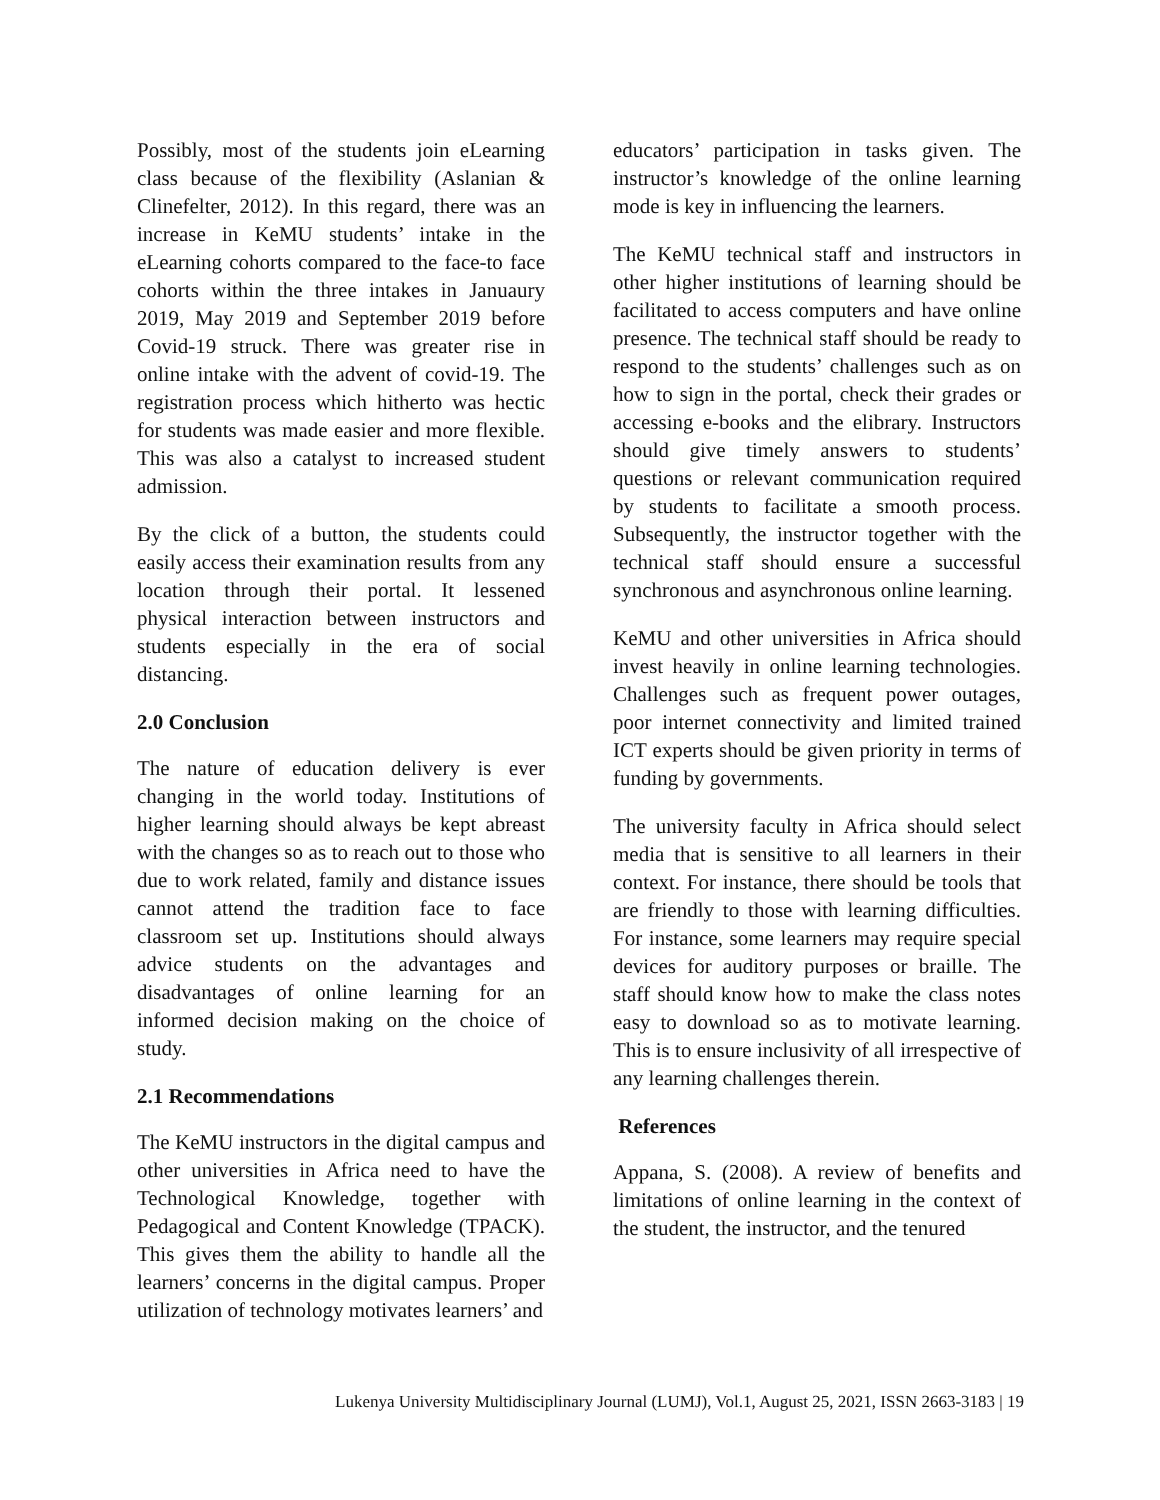Possibly, most of the students join eLearning class because of the flexibility (Aslanian & Clinefelter, 2012). In this regard, there was an increase in KeMU students’ intake in the eLearning cohorts compared to the face-to face cohorts within the three intakes in Januaury 2019, May 2019 and September 2019 before Covid-19 struck. There was greater rise in online intake with the advent of covid-19. The registration process which hitherto was hectic for students was made easier and more flexible. This was also a catalyst to increased student admission.
By the click of a button, the students could easily access their examination results from any location through their portal. It lessened physical interaction between instructors and students especially in the era of social distancing.
2.0 Conclusion
The nature of education delivery is ever changing in the world today. Institutions of higher learning should always be kept abreast with the changes so as to reach out to those who due to work related, family and distance issues cannot attend the tradition face to face classroom set up. Institutions should always advice students on the advantages and disadvantages of online learning for an informed decision making on the choice of study.
2.1 Recommendations
The KeMU instructors in the digital campus and other universities in Africa need to have the Technological Knowledge, together with Pedagogical and Content Knowledge (TPACK). This gives them the ability to handle all the learners’ concerns in the digital campus. Proper utilization of technology motivates learners’ and
educators’ participation in tasks given. The instructor’s knowledge of the online learning mode is key in influencing the learners.
The KeMU technical staff and instructors in other higher institutions of learning should be facilitated to access computers and have online presence. The technical staff should be ready to respond to the students’ challenges such as on how to sign in the portal, check their grades or accessing e-books and the elibrary. Instructors should give timely answers to students’ questions or relevant communication required by students to facilitate a smooth process. Subsequently, the instructor together with the technical staff should ensure a successful synchronous and asynchronous online learning.
KeMU and other universities in Africa should invest heavily in online learning technologies. Challenges such as frequent power outages, poor internet connectivity and limited trained ICT experts should be given priority in terms of funding by governments.
The university faculty in Africa should select media that is sensitive to all learners in their context. For instance, there should be tools that are friendly to those with learning difficulties. For instance, some learners may require special devices for auditory purposes or braille. The staff should know how to make the class notes easy to download so as to motivate learning. This is to ensure inclusivity of all irrespective of any learning challenges therein.
References
Appana, S. (2008). A review of benefits and limitations of online learning in the context of the student, the instructor, and the tenured
Lukenya University Multidisciplinary Journal (LUMJ), Vol.1, August 25, 2021, ISSN 2663-3183 | 19